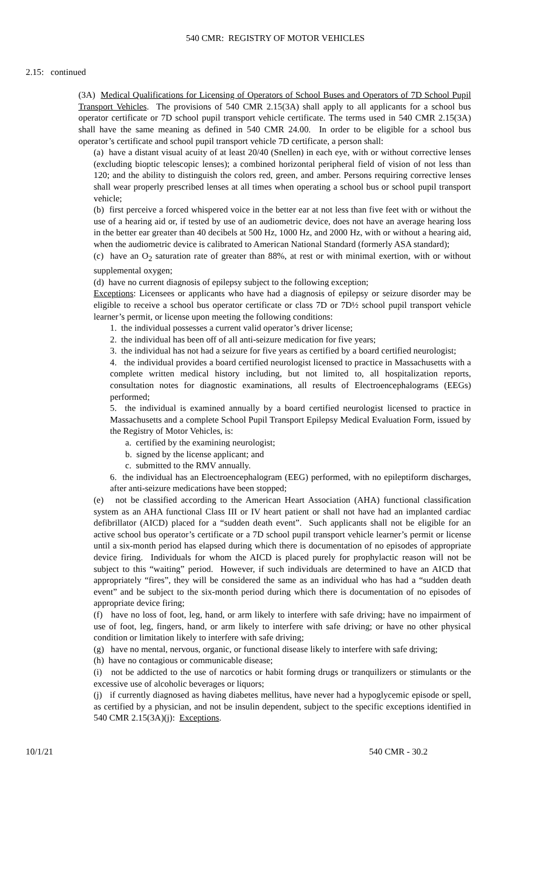540 CMR: REGISTRY OF MOTOR VEHICLES
2.15: continued
(3A) Medical Qualifications for Licensing of Operators of School Buses and Operators of 7D School Pupil Transport Vehicles. The provisions of 540 CMR 2.15(3A) shall apply to all applicants for a school bus operator certificate or 7D school pupil transport vehicle certificate. The terms used in 540 CMR 2.15(3A) shall have the same meaning as defined in 540 CMR 24.00. In order to be eligible for a school bus operator’s certificate and school pupil transport vehicle 7D certificate, a person shall:
(a) have a distant visual acuity of at least 20/40 (Snellen) in each eye, with or without corrective lenses (excluding bioptic telescopic lenses); a combined horizontal peripheral field of vision of not less than 120; and the ability to distinguish the colors red, green, and amber. Persons requiring corrective lenses shall wear properly prescribed lenses at all times when operating a school bus or school pupil transport vehicle;
(b) first perceive a forced whispered voice in the better ear at not less than five feet with or without the use of a hearing aid or, if tested by use of an audiometric device, does not have an average hearing loss in the better ear greater than 40 decibels at 500 Hz, 1000 Hz, and 2000 Hz, with or without a hearing aid, when the audiometric device is calibrated to American National Standard (formerly ASA standard);
(c) have an O<sub>2</sub> saturation rate of greater than 88%, at rest or with minimal exertion, with or without supplemental oxygen;
(d) have no current diagnosis of epilepsy subject to the following exception;
Exceptions: Licensees or applicants who have had a diagnosis of epilepsy or seizure disorder may be eligible to receive a school bus operator certificate or class 7D or 7D½ school pupil transport vehicle learner’s permit, or license upon meeting the following conditions:
1. the individual possesses a current valid operator’s driver license;
2. the individual has been off of all anti-seizure medication for five years;
3. the individual has not had a seizure for five years as certified by a board certified neurologist;
4. the individual provides a board certified neurologist licensed to practice in Massachusetts with a complete written medical history including, but not limited to, all hospitalization reports, consultation notes for diagnostic examinations, all results of Electroencephalograms (EEGs) performed;
5. the individual is examined annually by a board certified neurologist licensed to practice in Massachusetts and a complete School Pupil Transport Epilepsy Medical Evaluation Form, issued by the Registry of Motor Vehicles, is:
a. certified by the examining neurologist;
b. signed by the license applicant; and
c. submitted to the RMV annually.
6. the individual has an Electroencephalogram (EEG) performed, with no epileptiform discharges, after anti-seizure medications have been stopped;
(e) not be classified according to the American Heart Association (AHA) functional classification system as an AHA functional Class III or IV heart patient or shall not have had an implanted cardiac defibrillator (AICD) placed for a “sudden death event”. Such applicants shall not be eligible for an active school bus operator’s certificate or a 7D school pupil transport vehicle learner’s permit or license until a six-month period has elapsed during which there is documentation of no episodes of appropriate device firing. Individuals for whom the AICD is placed purely for prophylactic reason will not be subject to this “waiting” period. However, if such individuals are determined to have an AICD that appropriately “fires”, they will be considered the same as an individual who has had a “sudden death event” and be subject to the six-month period during which there is documentation of no episodes of appropriate device firing;
(f) have no loss of foot, leg, hand, or arm likely to interfere with safe driving; have no impairment of use of foot, leg, fingers, hand, or arm likely to interfere with safe driving; or have no other physical condition or limitation likely to interfere with safe driving;
(g) have no mental, nervous, organic, or functional disease likely to interfere with safe driving;
(h) have no contagious or communicable disease;
(i) not be addicted to the use of narcotics or habit forming drugs or tranquilizers or stimulants or the excessive use of alcoholic beverages or liquors;
(j) if currently diagnosed as having diabetes mellitus, have never had a hypoglycemic episode or spell, as certified by a physician, and not be insulin dependent, subject to the specific exceptions identified in 540 CMR 2.15(3A)(j): Exceptions.
10/1/21 540 CMR - 30.2